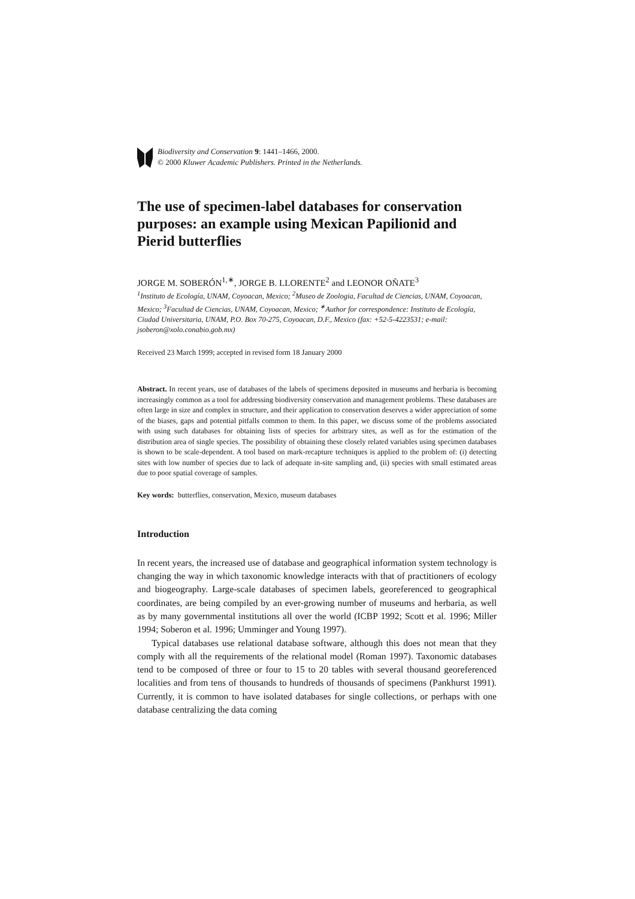Biodiversity and Conservation 9: 1441–1466, 2000.
© 2000 Kluwer Academic Publishers. Printed in the Netherlands.
The use of specimen-label databases for conservation purposes: an example using Mexican Papilionid and Pierid butterflies
JORGE M. SOBERÓN<sup>1,∗</sup>, JORGE B. LLORENTE<sup>2</sup> and LEONOR OÑATE<sup>3</sup>
<sup>1</sup> Instituto de Ecología, UNAM, Coyoacan, Mexico; <sup>2</sup>Museo de Zoologia, Facultad de Ciencias, UNAM, Coyoacan, Mexico; <sup>3</sup>Facultad de Ciencias, UNAM, Coyoacan, Mexico; <sup>∗</sup>Author for correspondence: Instituto de Ecología, Ciudad Universitaria, UNAM, P.O. Box 70-275, Coyoacan, D.F., Mexico (fax: +52-5-4223531; e-mail: jsoberon@xolo.conabio.gob.mx)
Received 23 March 1999; accepted in revised form 18 January 2000
Abstract. In recent years, use of databases of the labels of specimens deposited in museums and herbaria is becoming increasingly common as a tool for addressing biodiversity conservation and management problems. These databases are often large in size and complex in structure, and their application to conservation deserves a wider appreciation of some of the biases, gaps and potential pitfalls common to them. In this paper, we discuss some of the problems associated with using such databases for obtaining lists of species for arbitrary sites, as well as for the estimation of the distribution area of single species. The possibility of obtaining these closely related variables using specimen databases is shown to be scale-dependent. A tool based on mark-recapture techniques is applied to the problem of: (i) detecting sites with low number of species due to lack of adequate in-site sampling and, (ii) species with small estimated areas due to poor spatial coverage of samples.
Key words: butterflies, conservation, Mexico, museum databases
Introduction
In recent years, the increased use of database and geographical information system technology is changing the way in which taxonomic knowledge interacts with that of practitioners of ecology and biogeography. Large-scale databases of specimen labels, georeferenced to geographical coordinates, are being compiled by an ever-growing number of museums and herbaria, as well as by many governmental institutions all over the world (ICBP 1992; Scott et al. 1996; Miller 1994; Soberon et al. 1996; Umminger and Young 1997).
Typical databases use relational database software, although this does not mean that they comply with all the requirements of the relational model (Roman 1997). Taxonomic databases tend to be composed of three or four to 15 to 20 tables with several thousand georeferenced localities and from tens of thousands to hundreds of thousands of specimens (Pankhurst 1991). Currently, it is common to have isolated databases for single collections, or perhaps with one database centralizing the data coming